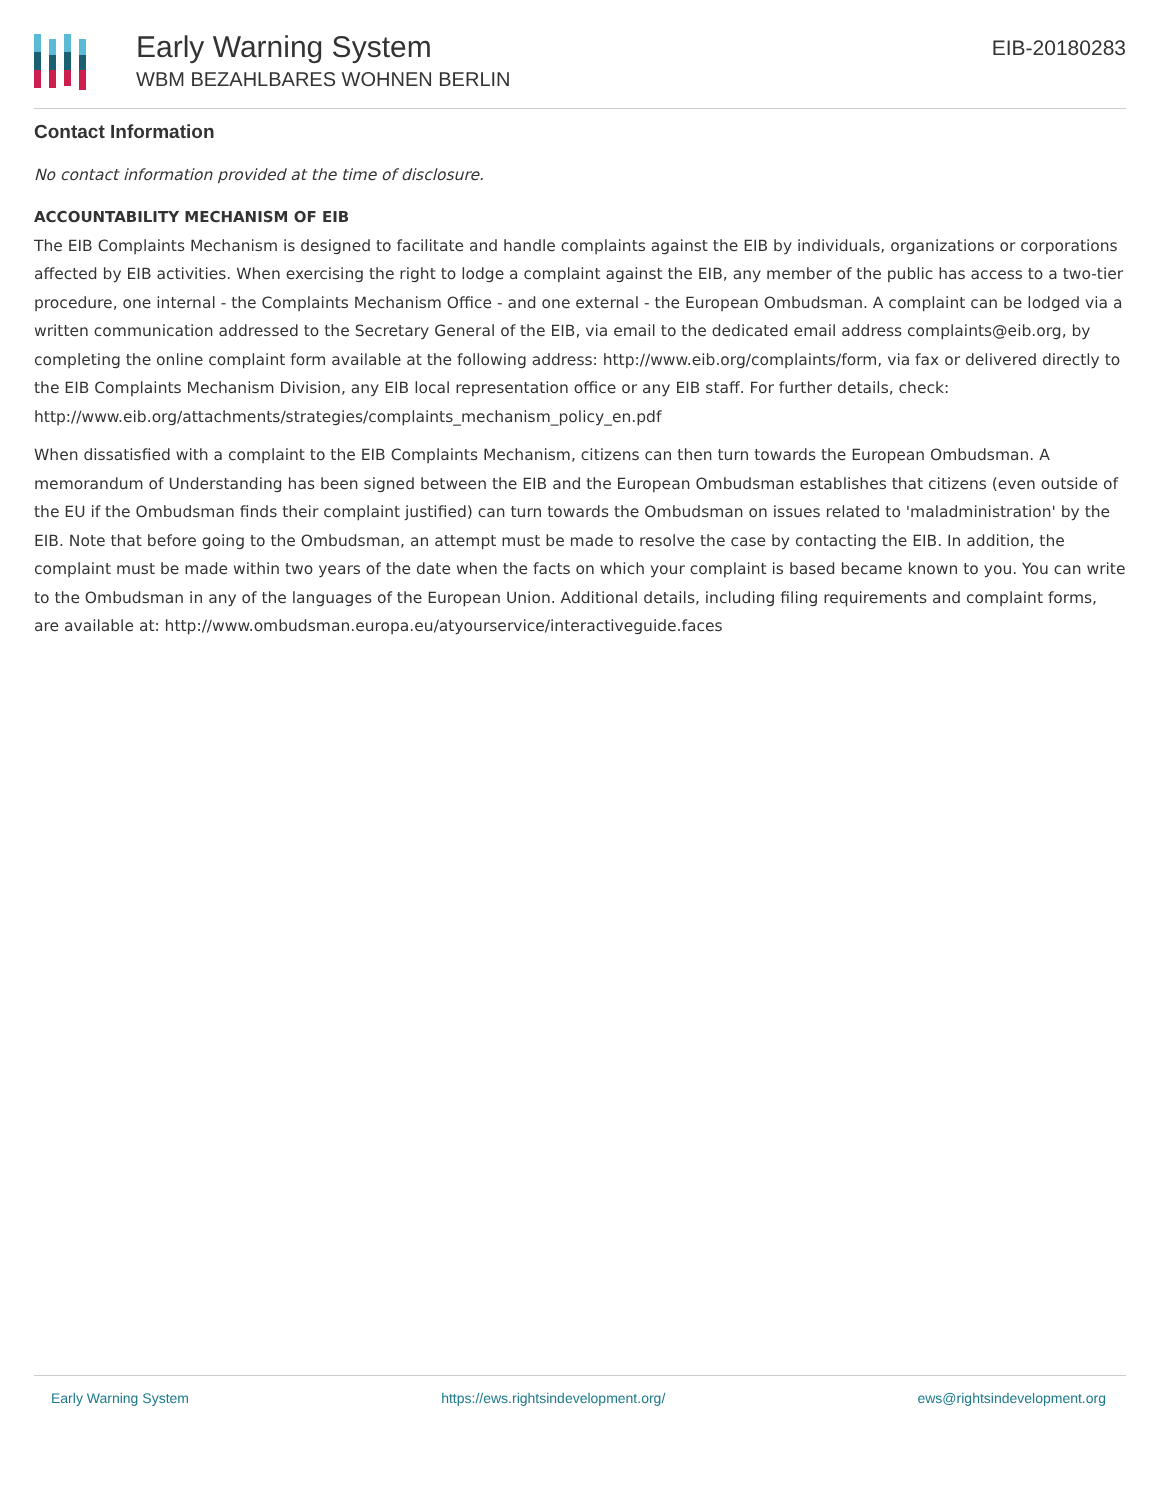Early Warning System
WBM BEZAHLBARES WOHNEN BERLIN
EIB-20180283
Contact Information
No contact information provided at the time of disclosure.
ACCOUNTABILITY MECHANISM OF EIB
The EIB Complaints Mechanism is designed to facilitate and handle complaints against the EIB by individuals, organizations or corporations affected by EIB activities. When exercising the right to lodge a complaint against the EIB, any member of the public has access to a two-tier procedure, one internal - the Complaints Mechanism Office - and one external - the European Ombudsman. A complaint can be lodged via a written communication addressed to the Secretary General of the EIB, via email to the dedicated email address complaints@eib.org, by completing the online complaint form available at the following address: http://www.eib.org/complaints/form, via fax or delivered directly to the EIB Complaints Mechanism Division, any EIB local representation office or any EIB staff. For further details, check: http://www.eib.org/attachments/strategies/complaints_mechanism_policy_en.pdf
When dissatisfied with a complaint to the EIB Complaints Mechanism, citizens can then turn towards the European Ombudsman. A memorandum of Understanding has been signed between the EIB and the European Ombudsman establishes that citizens (even outside of the EU if the Ombudsman finds their complaint justified) can turn towards the Ombudsman on issues related to 'maladministration' by the EIB. Note that before going to the Ombudsman, an attempt must be made to resolve the case by contacting the EIB. In addition, the complaint must be made within two years of the date when the facts on which your complaint is based became known to you. You can write to the Ombudsman in any of the languages of the European Union. Additional details, including filing requirements and complaint forms, are available at: http://www.ombudsman.europa.eu/atyourservice/interactiveguide.faces
Early Warning System https://ews.rightsindevelopment.org/ ews@rightsindevelopment.org